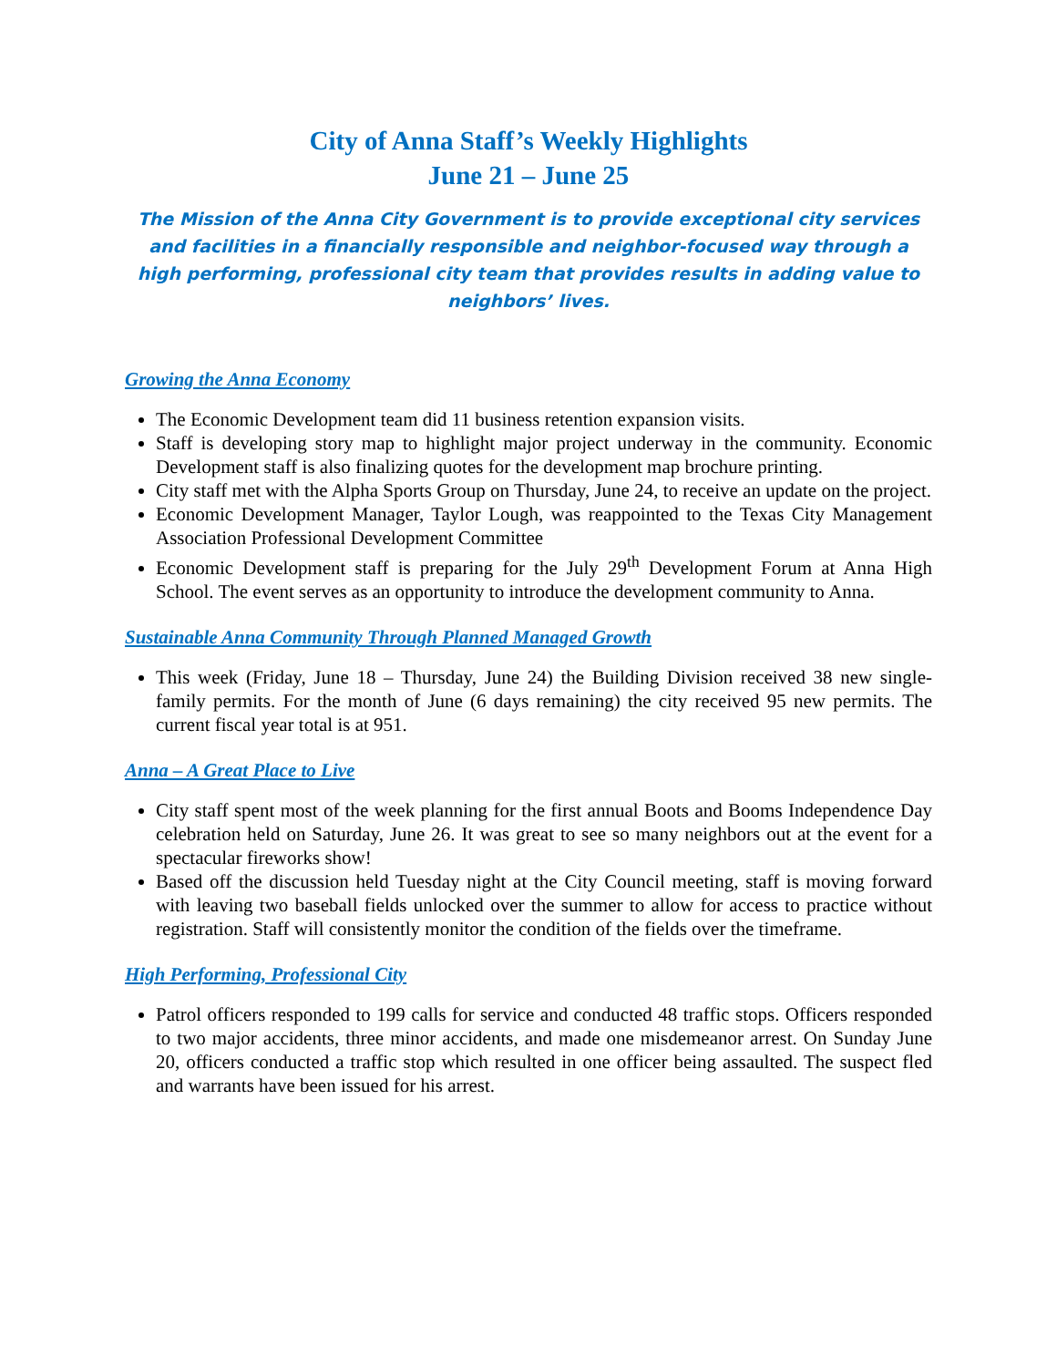City of Anna Staff’s Weekly Highlights
June 21 – June 25
The Mission of the Anna City Government is to provide exceptional city services and facilities in a financially responsible and neighbor-focused way through a high performing, professional city team that provides results in adding value to neighbors’ lives.
Growing the Anna Economy
The Economic Development team did 11 business retention expansion visits.
Staff is developing story map to highlight major project underway in the community. Economic Development staff is also finalizing quotes for the development map brochure printing.
City staff met with the Alpha Sports Group on Thursday, June 24, to receive an update on the project.
Economic Development Manager, Taylor Lough, was reappointed to the Texas City Management Association Professional Development Committee
Economic Development staff is preparing for the July 29<sup>th</sup> Development Forum at Anna High School. The event serves as an opportunity to introduce the development community to Anna.
Sustainable Anna Community Through Planned Managed Growth
This week (Friday, June 18 – Thursday, June 24) the Building Division received 38 new single-family permits. For the month of June (6 days remaining) the city received 95 new permits. The current fiscal year total is at 951.
Anna – A Great Place to Live
City staff spent most of the week planning for the first annual Boots and Booms Independence Day celebration held on Saturday, June 26. It was great to see so many neighbors out at the event for a spectacular fireworks show!
Based off the discussion held Tuesday night at the City Council meeting, staff is moving forward with leaving two baseball fields unlocked over the summer to allow for access to practice without registration. Staff will consistently monitor the condition of the fields over the timeframe.
High Performing, Professional City
Patrol officers responded to 199 calls for service and conducted 48 traffic stops. Officers responded to two major accidents, three minor accidents, and made one misdemeanor arrest. On Sunday June 20, officers conducted a traffic stop which resulted in one officer being assaulted. The suspect fled and warrants have been issued for his arrest.